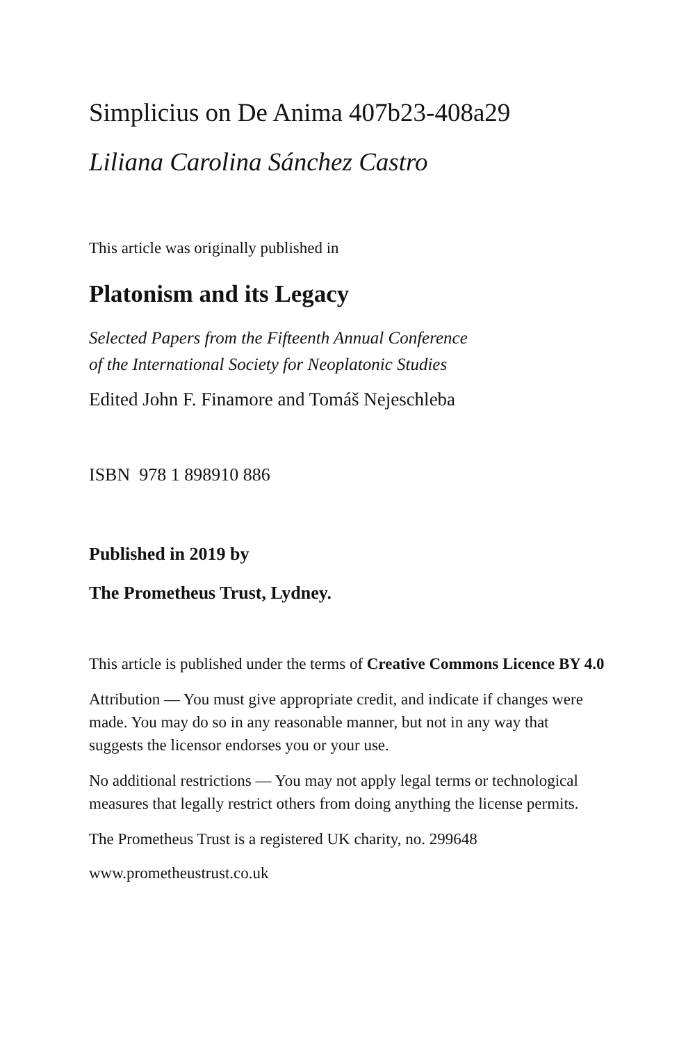Simplicius on De Anima 407b23-408a29
Liliana Carolina Sánchez Castro
This article was originally published in
Platonism and its Legacy
Selected Papers from the Fifteenth Annual Conference
of the International Society for Neoplatonic Studies
Edited John F. Finamore and Tomáš Nejeschleba
ISBN 978 1 898910 886
Published in 2019 by
The Prometheus Trust, Lydney.
This article is published under the terms of Creative Commons Licence BY 4.0
Attribution — You must give appropriate credit, and indicate if changes were made. You may do so in any reasonable manner, but not in any way that suggests the licensor endorses you or your use.
No additional restrictions — You may not apply legal terms or technological measures that legally restrict others from doing anything the license permits.
The Prometheus Trust is a registered UK charity, no. 299648
www.prometheustrust.co.uk